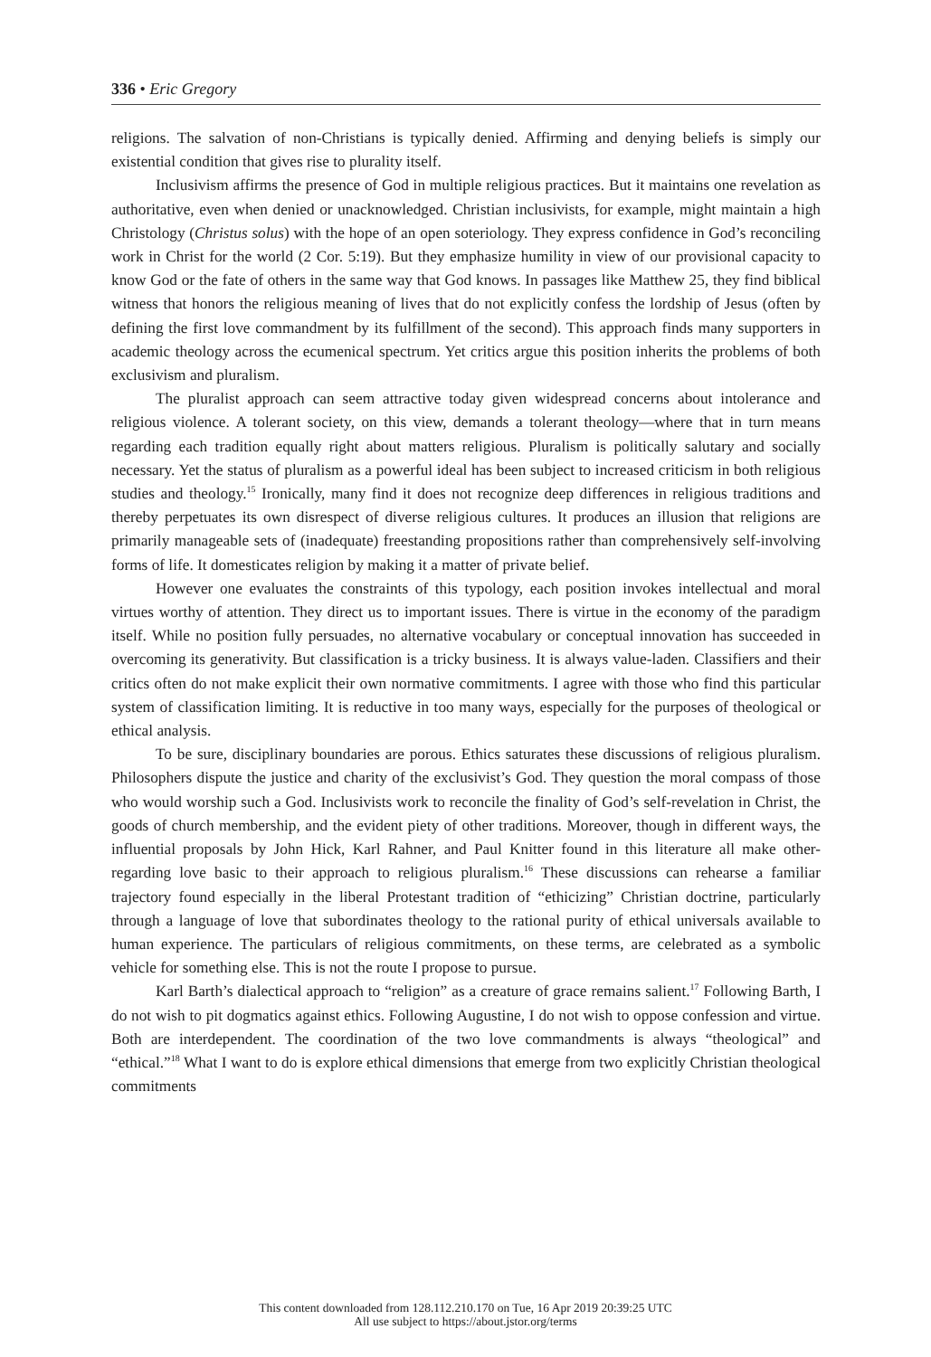336 • Eric Gregory
religions. The salvation of non-Christians is typically denied. Affirming and denying beliefs is simply our existential condition that gives rise to plurality itself.
Inclusivism affirms the presence of God in multiple religious practices. But it maintains one revelation as authoritative, even when denied or unacknowledged. Christian inclusivists, for example, might maintain a high Christology (Christus solus) with the hope of an open soteriology. They express confidence in God’s reconciling work in Christ for the world (2 Cor. 5:19). But they emphasize humility in view of our provisional capacity to know God or the fate of others in the same way that God knows. In passages like Matthew 25, they find biblical witness that honors the religious meaning of lives that do not explicitly confess the lordship of Jesus (often by defining the first love commandment by its fulfillment of the second). This approach finds many supporters in academic theology across the ecumenical spectrum. Yet critics argue this position inherits the problems of both exclusivism and pluralism.
The pluralist approach can seem attractive today given widespread concerns about intolerance and religious violence. A tolerant society, on this view, demands a tolerant theology—where that in turn means regarding each tradition equally right about matters religious. Pluralism is politically salutary and socially necessary. Yet the status of pluralism as a powerful ideal has been subject to increased criticism in both religious studies and theology.<sup>15</sup> Ironically, many find it does not recognize deep differences in religious traditions and thereby perpetuates its own disrespect of diverse religious cultures. It produces an illusion that religions are primarily manageable sets of (inadequate) freestanding propositions rather than comprehensively self-involving forms of life. It domesticates religion by making it a matter of private belief.
However one evaluates the constraints of this typology, each position invokes intellectual and moral virtues worthy of attention. They direct us to important issues. There is virtue in the economy of the paradigm itself. While no position fully persuades, no alternative vocabulary or conceptual innovation has succeeded in overcoming its generativity. But classification is a tricky business. It is always value-laden. Classifiers and their critics often do not make explicit their own normative commitments. I agree with those who find this particular system of classification limiting. It is reductive in too many ways, especially for the purposes of theological or ethical analysis.
To be sure, disciplinary boundaries are porous. Ethics saturates these discussions of religious pluralism. Philosophers dispute the justice and charity of the exclusivist’s God. They question the moral compass of those who would worship such a God. Inclusivists work to reconcile the finality of God’s self-revelation in Christ, the goods of church membership, and the evident piety of other traditions. Moreover, though in different ways, the influential proposals by John Hick, Karl Rahner, and Paul Knitter found in this literature all make other-regarding love basic to their approach to religious pluralism.<sup>16</sup> These discussions can rehearse a familiar trajectory found especially in the liberal Protestant tradition of “ethicizing” Christian doctrine, particularly through a language of love that subordinates theology to the rational purity of ethical universals available to human experience. The particulars of religious commitments, on these terms, are celebrated as a symbolic vehicle for something else. This is not the route I propose to pursue.
Karl Barth’s dialectical approach to “religion” as a creature of grace remains salient.<sup>17</sup> Following Barth, I do not wish to pit dogmatics against ethics. Following Augustine, I do not wish to oppose confession and virtue. Both are interdependent. The coordination of the two love commandments is always “theological” and “ethical.”<sup>18</sup> What I want to do is explore ethical dimensions that emerge from two explicitly Christian theological commitments
This content downloaded from 128.112.210.170 on Tue, 16 Apr 2019 20:39:25 UTC
All use subject to https://about.jstor.org/terms